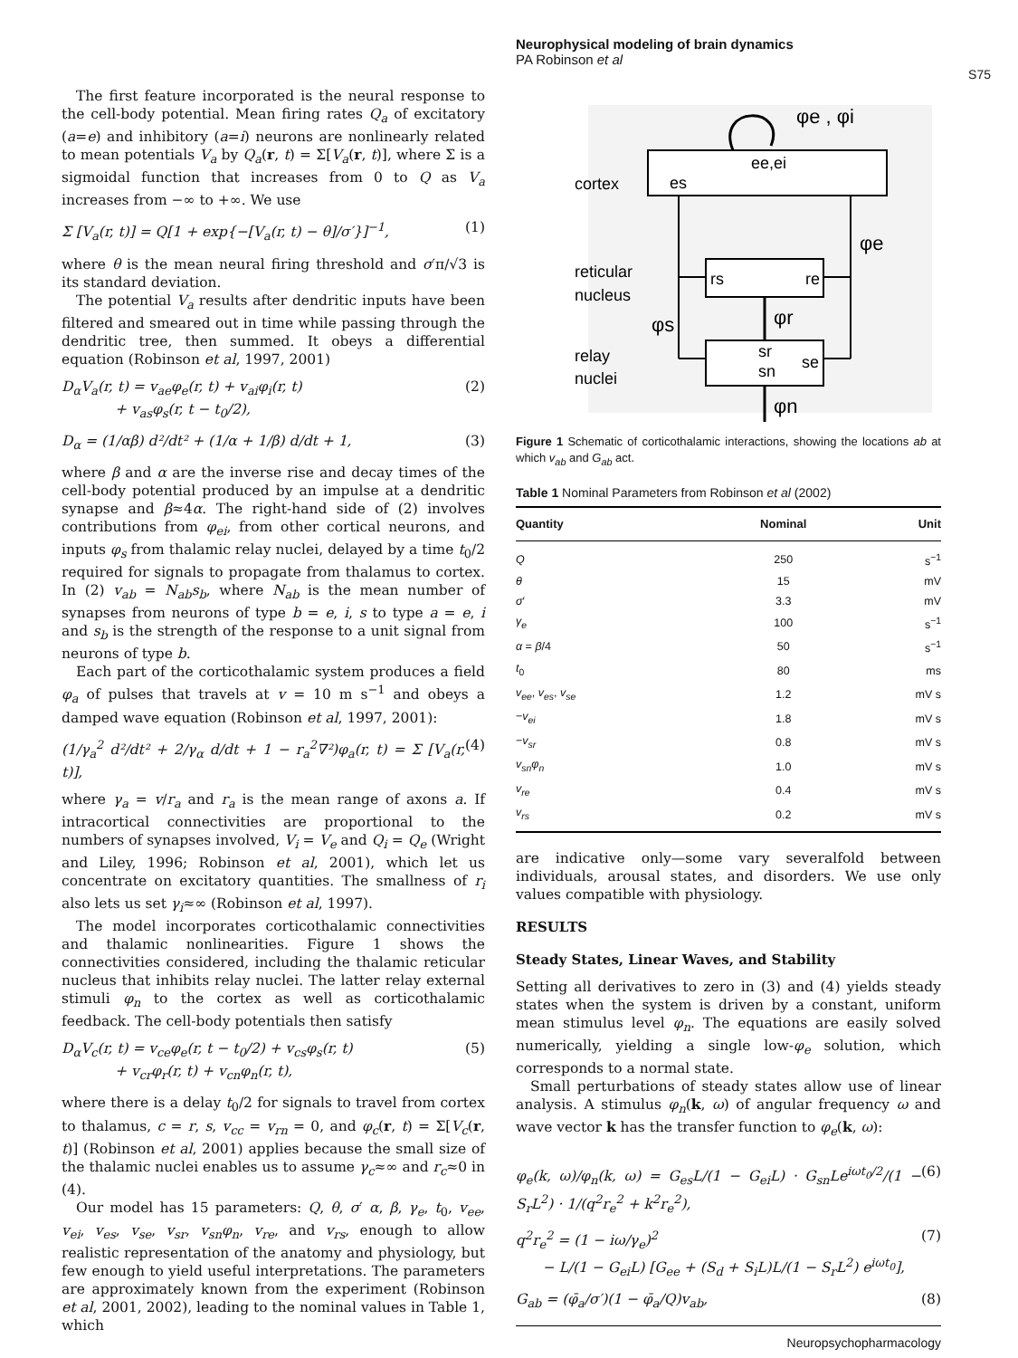Neurophysical modeling of brain dynamics
PA Robinson et al
S75
The first feature incorporated is the neural response to the cell-body potential. Mean firing rates Q<sub>a</sub> of excitatory (a=e) and inhibitory (a=i) neurons are nonlinearly related to mean potentials V<sub>a</sub> by Q<sub>a</sub>(r, t) = Σ[V<sub>a</sub>(r, t)], where Σ is a sigmoidal function that increases from 0 to Q as V<sub>a</sub> increases from −∞ to +∞. We use
Σ [V<sub>a</sub>(r, t)] = Q[1 + exp{−[V<sub>a</sub>(r, t) − θ]/σ′}]<sup>−1</sup>, (1)
where θ is the mean neural firing threshold and σ′π/√3 is its standard deviation.
The potential V<sub>a</sub> results after dendritic inputs have been filtered and smeared out in time while passing through the dendritic tree, then summed. It obeys a differential equation (Robinson et al, 1997, 2001)
D<sub>α</sub>V<sub>a</sub>(r, t) = v<sub>ae</sub>φ<sub>e</sub>(r, t) + v<sub>ai</sub>φ<sub>i</sub>(r, t)
+ v<sub>as</sub>φ<sub>s</sub>(r, t − t<sub>0</sub>/2), (2)
D<sub>α</sub> = (1/αβ) d²/dt² + (1/α + 1/β) d/dt + 1, (3)
where β and α are the inverse rise and decay times of the cell-body potential produced by an impulse at a dendritic synapse and β≈4α. The right-hand side of (2) involves contributions from φ<sub>ei</sub>, from other cortical neurons, and inputs φ<sub>s</sub> from thalamic relay nuclei, delayed by a time t<sub>0</sub>/2 required for signals to propagate from thalamus to cortex. In (2) v<sub>ab</sub> = N<sub>ab</sub>s<sub>b</sub>, where N<sub>ab</sub> is the mean number of synapses from neurons of type b = e, i, s to type a = e, i and s<sub>b</sub> is the strength of the response to a unit signal from neurons of type b.
Each part of the corticothalamic system produces a field φ<sub>a</sub> of pulses that travels at v = 10 m s<sup>−1</sup> and obeys a damped wave equation (Robinson et al, 1997, 2001):
(1/γ<sub>a</sub><sup>2</sup> d²/dt² + 2/γ<sub>α</sub> d/dt + 1 − r<sub>a</sub><sup>2</sup>∇²)φ<sub>a</sub>(r, t) = Σ [V<sub>a</sub>(r, t)], (4)
where γ<sub>a</sub> = v/r<sub>a</sub> and r<sub>a</sub> is the mean range of axons a. If intracortical connectivities are proportional to the numbers of synapses involved, V<sub>i</sub> = V<sub>e</sub> and Q<sub>i</sub> = Q<sub>e</sub> (Wright and Liley, 1996; Robinson et al, 2001), which let us concentrate on excitatory quantities. The smallness of r<sub>i</sub> also lets us set γ<sub>i</sub>≈∞ (Robinson et al, 1997).
The model incorporates corticothalamic connectivities and thalamic nonlinearities. Figure 1 shows the connectivities considered, including the thalamic reticular nucleus that inhibits relay nuclei. The latter relay external stimuli φ<sub>n</sub> to the cortex as well as corticothalamic feedback. The cell-body potentials then satisfy
D<sub>α</sub>V<sub>c</sub>(r, t) = v<sub>ce</sub>φ<sub>e</sub>(r, t − t<sub>0</sub>/2) + v<sub>cs</sub>φ<sub>s</sub>(r, t)
+ v<sub>cr</sub>φ<sub>r</sub>(r, t) + v<sub>cn</sub>φ<sub>n</sub>(r, t), (5)
where there is a delay t<sub>0</sub>/2 for signals to travel from cortex to thalamus, c = r, s, v<sub>cc</sub> = v<sub>rn</sub> = 0, and φ<sub>c</sub>(r, t) = Σ[V<sub>c</sub>(r, t)] (Robinson et al, 2001) applies because the small size of the thalamic nuclei enables us to assume γ<sub>c</sub>≈∞ and r<sub>c</sub>≈0 in (4).
Our model has 15 parameters: Q, θ, σ′ α, β, γ<sub>e</sub>, t<sub>0</sub>, v<sub>ee</sub>, v<sub>ei</sub>, v<sub>es</sub>, v<sub>se</sub>, v<sub>sr</sub>, v<sub>sn</sub>φ<sub>n</sub>, v<sub>re</sub>, and v<sub>rs</sub>, enough to allow realistic representation of the anatomy and physiology, but few enough to yield useful interpretations. The parameters are approximately known from the experiment (Robinson et al, 2001, 2002), leading to the nominal values in Table 1, which
ee,ei
es
cortex
φe , φi
rs
re
reticular
nucleus
sr
sn
se
relay
nuclei
φe
φr
φs
φn
Figure 1 Schematic of corticothalamic interactions, showing the locations ab at which v<sub>ab</sub> and G<sub>ab</sub> act.
Table 1 Nominal Parameters from Robinson et al (2002)
| Quantity | Nominal | Unit |
| --- | --- | --- |
| Q | 250 | s<sup>−1</sup> |
| θ | 15 | mV |
| σ ′ | 3.3 | mV |
| γ<sub>e</sub> | 100 | s<sup>−1</sup> |
| α = β /4 | 50 | s<sup>−1</sup> |
| t<sub>0</sub> | 80 | ms |
| v<sub>ee</sub> , v<sub>es</sub> , v<sub>se</sub> | 1.2 | mV s |
| − v<sub>ei</sub> | 1.8 | mV s |
| − v<sub>sr</sub> | 0.8 | mV s |
| v<sub>sn</sub>φ<sub>n</sub> | 1.0 | mV s |
| v<sub>re</sub> | 0.4 | mV s |
| v<sub>rs</sub> | 0.2 | mV s |
are indicative only—some vary severalfold between individuals, arousal states, and disorders. We use only values compatible with physiology.
RESULTS
Steady States, Linear Waves, and Stability
Setting all derivatives to zero in (3) and (4) yields steady states when the system is driven by a constant, uniform mean stimulus level φ<sub>n</sub>. The equations are easily solved numerically, yielding a single low-φ<sub>e</sub> solution, which corresponds to a normal state.
Small perturbations of steady states allow use of linear analysis. A stimulus φ<sub>n</sub>(k, ω) of angular frequency ω and wave vector k has the transfer function to φ<sub>e</sub>(k, ω):
φ<sub>e</sub>(k, ω)/φ<sub>n</sub>(k, ω) = G<sub>es</sub>L/(1 − G<sub>ei</sub>L) · G<sub>sn</sub>Le<sup>iωt<sub>0</sub>/2</sup>/(1 − S<sub>r</sub>L<sup>2</sup>) · 1/(q<sup>2</sup>r<sub>e</sub><sup>2</sup> + k<sup>2</sup>r<sub>e</sub><sup>2</sup>), (6)
q<sup>2</sup>r<sub>e</sub><sup>2</sup> = (1 − iω/γ<sub>e</sub>)<sup>2</sup>
− L/(1 − G<sub>ei</sub>L) [G<sub>ee</sub> + (S<sub>d</sub> + S<sub>i</sub>L)L/(1 − S<sub>r</sub>L<sup>2</sup>) e<sup>iωt<sub>0</sub></sup>], (7)
G<sub>ab</sub> = (φ̄<sub>a</sub>/σ′)(1 − φ̄<sub>a</sub>/Q)v<sub>ab</sub>, (8)
Neuropsychopharmacology